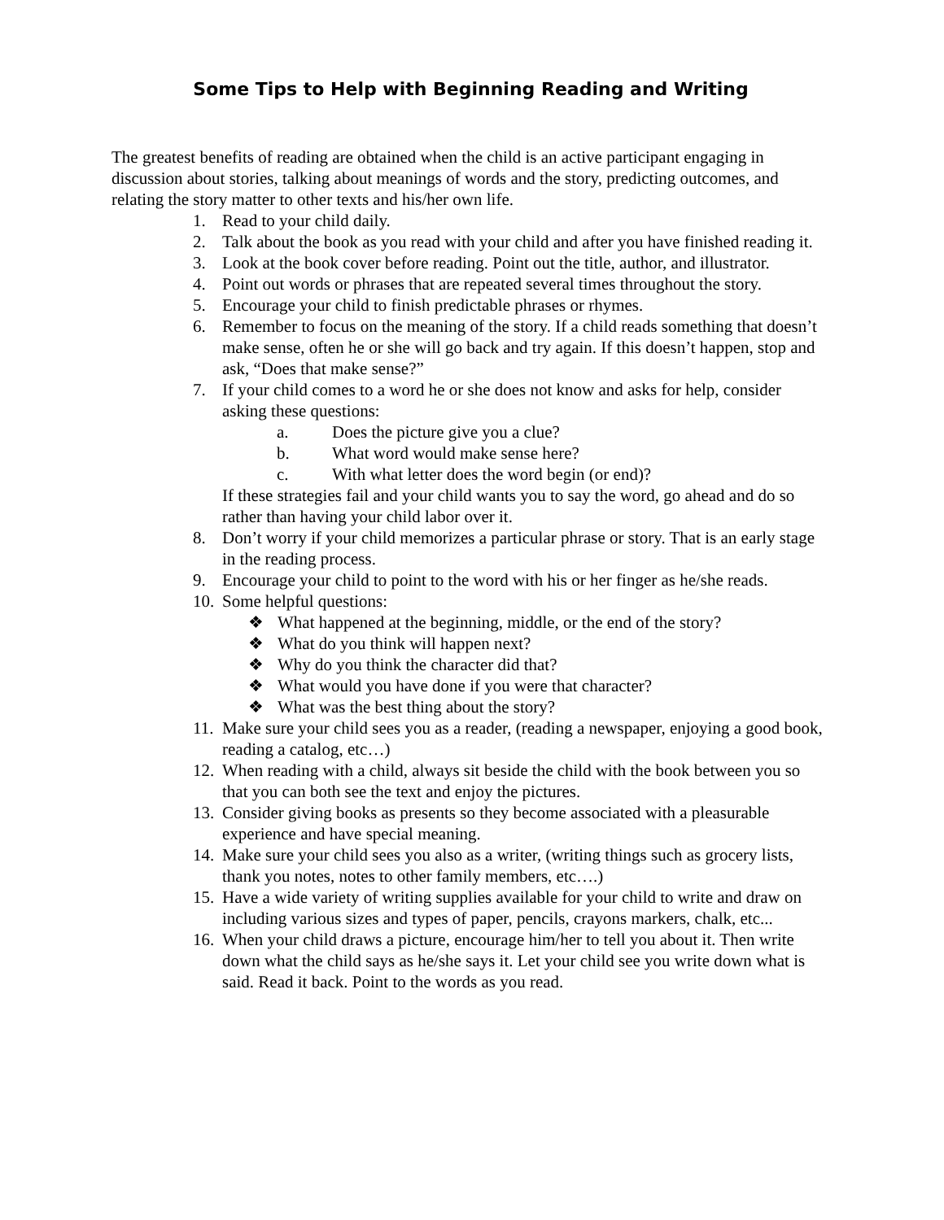Some Tips to Help with Beginning Reading and Writing
The greatest benefits of reading are obtained when the child is an active participant engaging in discussion about stories, talking about meanings of words and the story, predicting outcomes, and relating the story matter to other texts and his/her own life.
1. Read to your child daily.
2. Talk about the book as you read with your child and after you have finished reading it.
3. Look at the book cover before reading. Point out the title, author, and illustrator.
4. Point out words or phrases that are repeated several times throughout the story.
5. Encourage your child to finish predictable phrases or rhymes.
6. Remember to focus on the meaning of the story. If a child reads something that doesn’t make sense, often he or she will go back and try again. If this doesn’t happen, stop and ask, “Does that make sense?”
7. If your child comes to a word he or she does not know and asks for help, consider asking these questions:
a. Does the picture give you a clue?
b. What word would make sense here?
c. With what letter does the word begin (or end)?
If these strategies fail and your child wants you to say the word, go ahead and do so rather than having your child labor over it.
8. Don’t worry if your child memorizes a particular phrase or story. That is an early stage in the reading process.
9. Encourage your child to point to the word with his or her finger as he/she reads.
10. Some helpful questions:
❖ What happened at the beginning, middle, or the end of the story?
❖ What do you think will happen next?
❖ Why do you think the character did that?
❖ What would you have done if you were that character?
❖ What was the best thing about the story?
11. Make sure your child sees you as a reader, (reading a newspaper, enjoying a good book, reading a catalog, etc…)
12. When reading with a child, always sit beside the child with the book between you so that you can both see the text and enjoy the pictures.
13. Consider giving books as presents so they become associated with a pleasurable experience and have special meaning.
14. Make sure your child sees you also as a writer, (writing things such as grocery lists, thank you notes, notes to other family members, etc….)
15. Have a wide variety of writing supplies available for your child to write and draw on including various sizes and types of paper, pencils, crayons markers, chalk, etc...
16. When your child draws a picture, encourage him/her to tell you about it. Then write down what the child says as he/she says it. Let your child see you write down what is said. Read it back. Point to the words as you read.